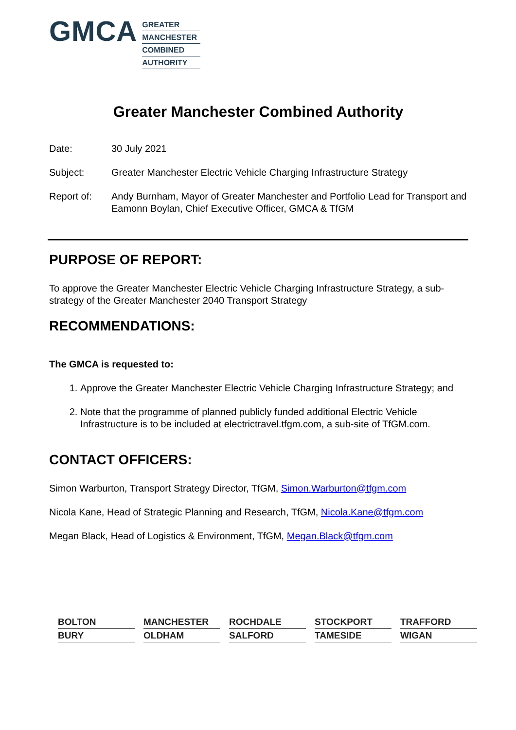GMCA
GREATER
MANCHESTER
COMBINED
AUTHORITY
Greater Manchester Combined Authority
Date: 30 July 2021
Subject: Greater Manchester Electric Vehicle Charging Infrastructure Strategy
Report of: Andy Burnham, Mayor of Greater Manchester and Portfolio Lead for Transport and Eamonn Boylan, Chief Executive Officer, GMCA & TfGM
PURPOSE OF REPORT:
To approve the Greater Manchester Electric Vehicle Charging Infrastructure Strategy, a sub-strategy of the Greater Manchester 2040 Transport Strategy
RECOMMENDATIONS:
The GMCA is requested to:
1. Approve the Greater Manchester Electric Vehicle Charging Infrastructure Strategy; and
2. Note that the programme of planned publicly funded additional Electric Vehicle Infrastructure is to be included at electrictravel.tfgm.com, a sub-site of TfGM.com.
CONTACT OFFICERS:
Simon Warburton, Transport Strategy Director, TfGM, Simon.Warburton@tfgm.com
Nicola Kane, Head of Strategic Planning and Research, TfGM, Nicola.Kane@tfgm.com
Megan Black, Head of Logistics & Environment, TfGM, Megan.Black@tfgm.com
BOLTON
MANCHESTER
ROCHDALE
STOCKPORT
TRAFFORD
BURY
OLDHAM
SALFORD
TAMESIDE
WIGAN